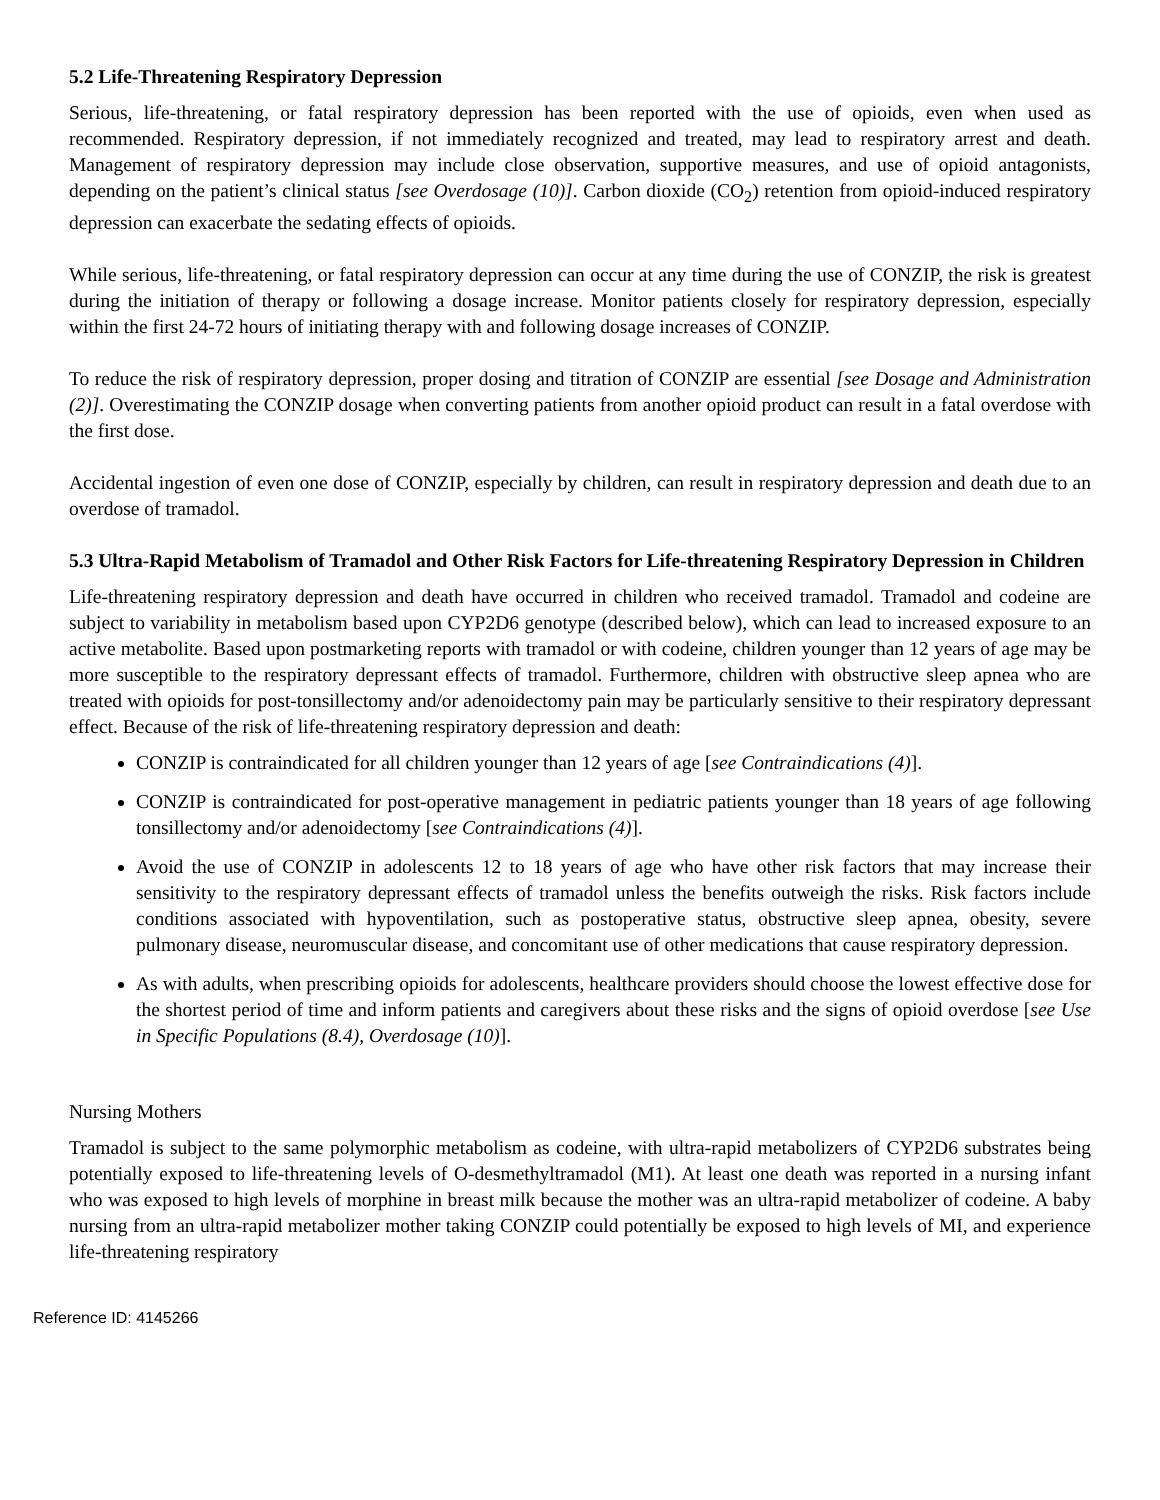5.2 Life-Threatening Respiratory Depression
Serious, life-threatening, or fatal respiratory depression has been reported with the use of opioids, even when used as recommended. Respiratory depression, if not immediately recognized and treated, may lead to respiratory arrest and death. Management of respiratory depression may include close observation, supportive measures, and use of opioid antagonists, depending on the patient’s clinical status [see Overdosage (10)]. Carbon dioxide (CO<sub>2</sub>) retention from opioid-induced respiratory depression can exacerbate the sedating effects of opioids.
While serious, life-threatening, or fatal respiratory depression can occur at any time during the use of CONZIP, the risk is greatest during the initiation of therapy or following a dosage increase. Monitor patients closely for respiratory depression, especially within the first 24-72 hours of initiating therapy with and following dosage increases of CONZIP.
To reduce the risk of respiratory depression, proper dosing and titration of CONZIP are essential [see Dosage and Administration (2)]. Overestimating the CONZIP dosage when converting patients from another opioid product can result in a fatal overdose with the first dose.
Accidental ingestion of even one dose of CONZIP, especially by children, can result in respiratory depression and death due to an overdose of tramadol.
5.3 Ultra-Rapid Metabolism of Tramadol and Other Risk Factors for Life-threatening Respiratory Depression in Children
Life-threatening respiratory depression and death have occurred in children who received tramadol. Tramadol and codeine are subject to variability in metabolism based upon CYP2D6 genotype (described below), which can lead to increased exposure to an active metabolite. Based upon postmarketing reports with tramadol or with codeine, children younger than 12 years of age may be more susceptible to the respiratory depressant effects of tramadol. Furthermore, children with obstructive sleep apnea who are treated with opioids for post-tonsillectomy and/or adenoidectomy pain may be particularly sensitive to their respiratory depressant effect. Because of the risk of life-threatening respiratory depression and death:
CONZIP is contraindicated for all children younger than 12 years of age [see Contraindications (4)].
CONZIP is contraindicated for post-operative management in pediatric patients younger than 18 years of age following tonsillectomy and/or adenoidectomy [see Contraindications (4)].
Avoid the use of CONZIP in adolescents 12 to 18 years of age who have other risk factors that may increase their sensitivity to the respiratory depressant effects of tramadol unless the benefits outweigh the risks. Risk factors include conditions associated with hypoventilation, such as postoperative status, obstructive sleep apnea, obesity, severe pulmonary disease, neuromuscular disease, and concomitant use of other medications that cause respiratory depression.
As with adults, when prescribing opioids for adolescents, healthcare providers should choose the lowest effective dose for the shortest period of time and inform patients and caregivers about these risks and the signs of opioid overdose [see Use in Specific Populations (8.4), Overdosage (10)].
Nursing Mothers
Tramadol is subject to the same polymorphic metabolism as codeine, with ultra-rapid metabolizers of CYP2D6 substrates being potentially exposed to life-threatening levels of O-desmethyltramadol (M1). At least one death was reported in a nursing infant who was exposed to high levels of morphine in breast milk because the mother was an ultra-rapid metabolizer of codeine. A baby nursing from an ultra-rapid metabolizer mother taking CONZIP could potentially be exposed to high levels of MI, and experience life-threatening respiratory
Reference ID: 4145266